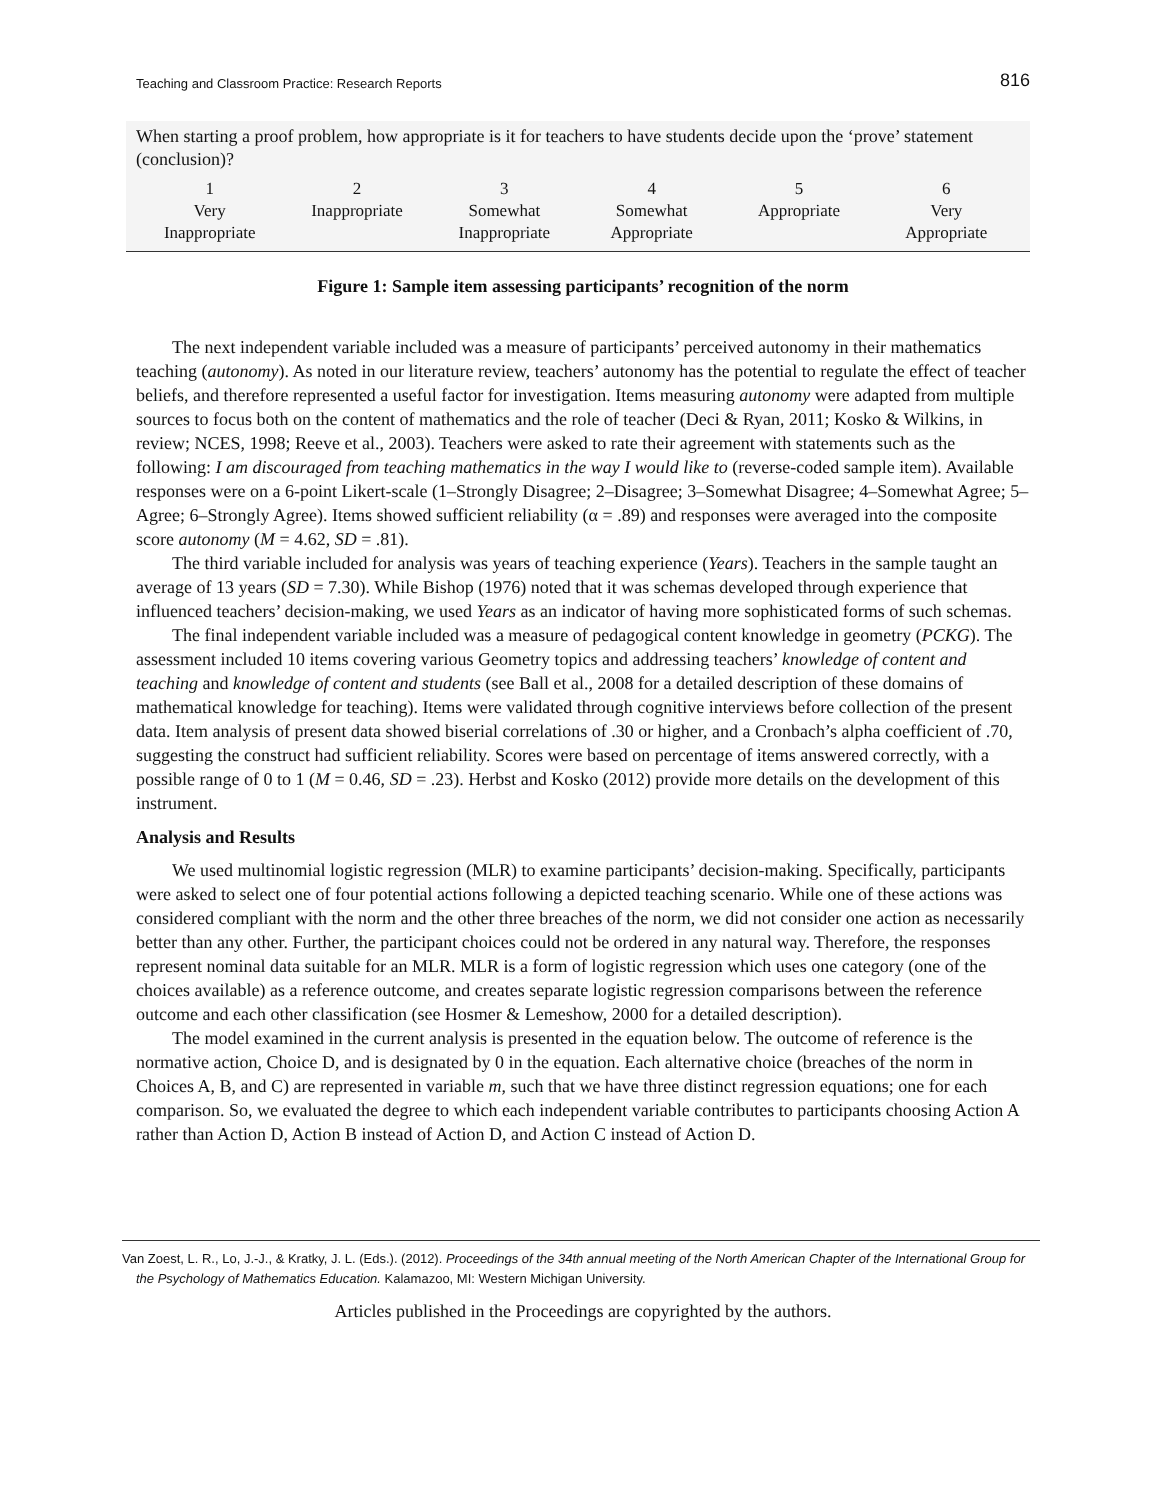Teaching and Classroom Practice: Research Reports 816
When starting a proof problem, how appropriate is it for teachers to have students decide upon the ‘prove’ statement (conclusion)?
| 1 Very Inappropriate | 2 Inappropriate | 3 Somewhat Inappropriate | 4 Somewhat Appropriate | 5 Appropriate | 6 Very Appropriate |
Figure 1: Sample item assessing participants’ recognition of the norm
The next independent variable included was a measure of participants’ perceived autonomy in their mathematics teaching (autonomy). As noted in our literature review, teachers’ autonomy has the potential to regulate the effect of teacher beliefs, and therefore represented a useful factor for investigation. Items measuring autonomy were adapted from multiple sources to focus both on the content of mathematics and the role of teacher (Deci & Ryan, 2011; Kosko & Wilkins, in review; NCES, 1998; Reeve et al., 2003). Teachers were asked to rate their agreement with statements such as the following: I am discouraged from teaching mathematics in the way I would like to (reverse-coded sample item). Available responses were on a 6-point Likert-scale (1–Strongly Disagree; 2–Disagree; 3–Somewhat Disagree; 4–Somewhat Agree; 5–Agree; 6–Strongly Agree). Items showed sufficient reliability (α = .89) and responses were averaged into the composite score autonomy (M = 4.62, SD = .81).
The third variable included for analysis was years of teaching experience (Years). Teachers in the sample taught an average of 13 years (SD = 7.30). While Bishop (1976) noted that it was schemas developed through experience that influenced teachers’ decision-making, we used Years as an indicator of having more sophisticated forms of such schemas.
The final independent variable included was a measure of pedagogical content knowledge in geometry (PCKG). The assessment included 10 items covering various Geometry topics and addressing teachers’ knowledge of content and teaching and knowledge of content and students (see Ball et al., 2008 for a detailed description of these domains of mathematical knowledge for teaching). Items were validated through cognitive interviews before collection of the present data. Item analysis of present data showed biserial correlations of .30 or higher, and a Cronbach’s alpha coefficient of .70, suggesting the construct had sufficient reliability. Scores were based on percentage of items answered correctly, with a possible range of 0 to 1 (M = 0.46, SD = .23). Herbst and Kosko (2012) provide more details on the development of this instrument.
Analysis and Results
We used multinomial logistic regression (MLR) to examine participants’ decision-making. Specifically, participants were asked to select one of four potential actions following a depicted teaching scenario. While one of these actions was considered compliant with the norm and the other three breaches of the norm, we did not consider one action as necessarily better than any other. Further, the participant choices could not be ordered in any natural way. Therefore, the responses represent nominal data suitable for an MLR. MLR is a form of logistic regression which uses one category (one of the choices available) as a reference outcome, and creates separate logistic regression comparisons between the reference outcome and each other classification (see Hosmer & Lemeshow, 2000 for a detailed description).
The model examined in the current analysis is presented in the equation below. The outcome of reference is the normative action, Choice D, and is designated by 0 in the equation. Each alternative choice (breaches of the norm in Choices A, B, and C) are represented in variable m, such that we have three distinct regression equations; one for each comparison. So, we evaluated the degree to which each independent variable contributes to participants choosing Action A rather than Action D, Action B instead of Action D, and Action C instead of Action D.
Van Zoest, L. R., Lo, J.-J., & Kratky, J. L. (Eds.). (2012). Proceedings of the 34th annual meeting of the North American Chapter of the International Group for the Psychology of Mathematics Education. Kalamazoo, MI: Western Michigan University.
Articles published in the Proceedings are copyrighted by the authors.